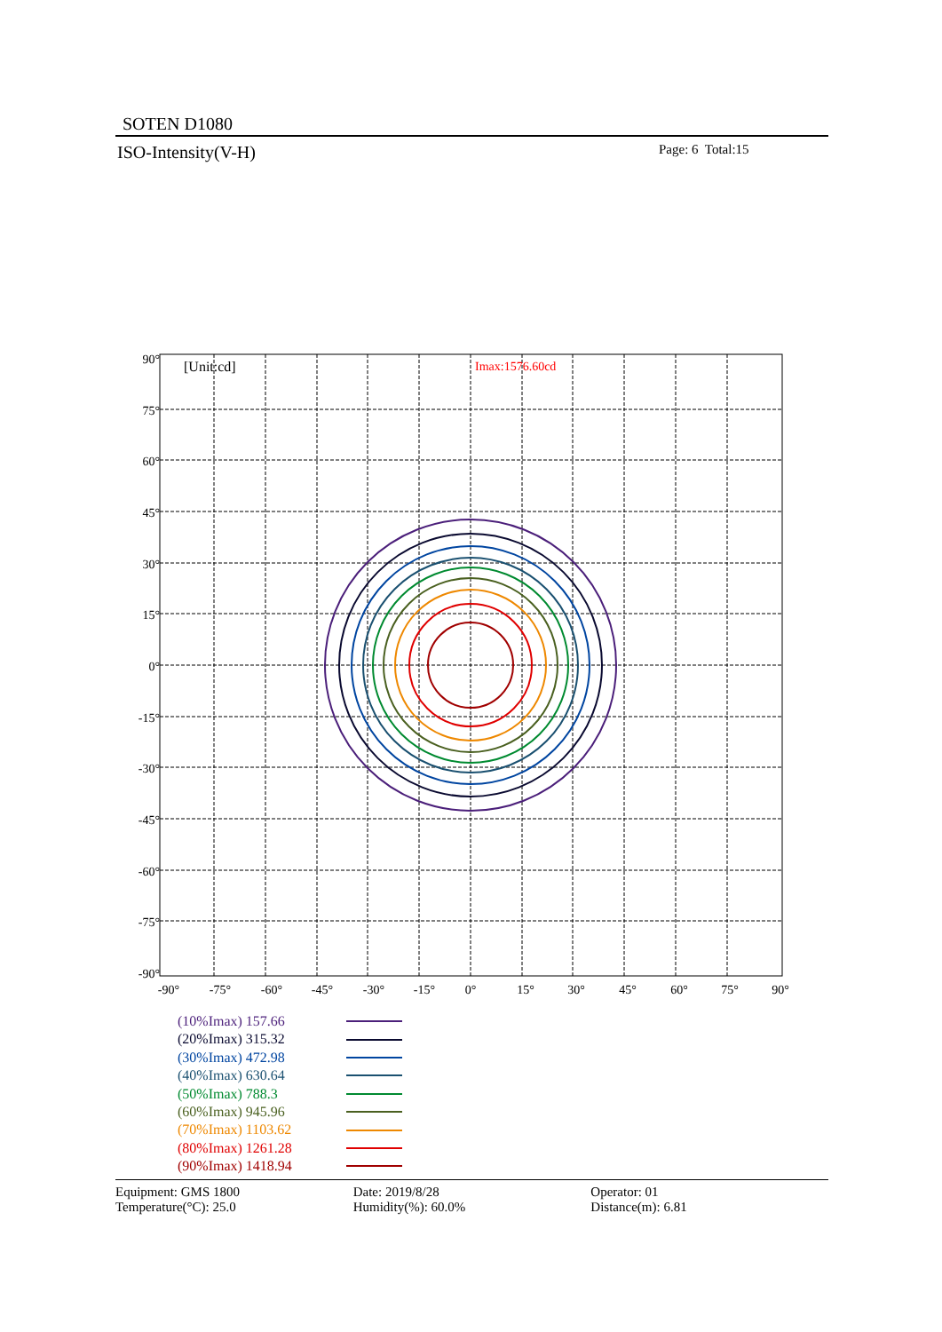SOTEN D1080
ISO-Intensity(V-H) Page: 6 Total:15
[Unit:cd]
Imax:1576.60cd
90°
75°
60°
45°
30°
15°
0°
-15°
-30°
-45°
-60°
-75°
-90°
-90°
-75°
-60°
-45°
-30°
-15°
0°
15°
30°
45°
60°
75°
90°
(10%Imax) 157.66
(20%Imax) 315.32
(30%Imax) 472.98
(40%Imax) 630.64
(50%Imax) 788.3
(60%Imax) 945.96
(70%Imax) 1103.62
(80%Imax) 1261.28
(90%Imax) 1418.94
Equipment: GMS 1800
Temperature(°C): 25.0
Date: 2019/8/28
Humidity(%): 60.0%
Operator: 01
Distance(m): 6.81